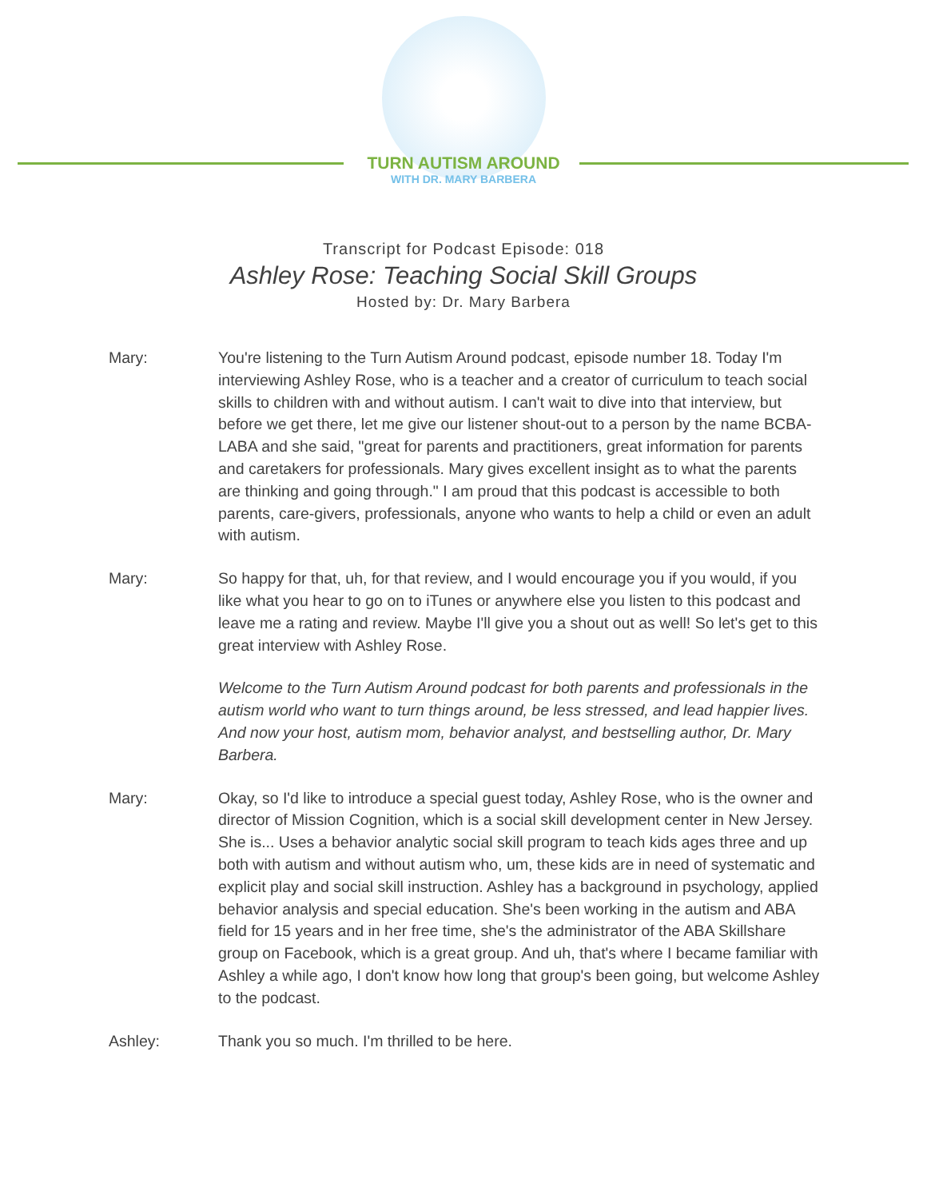TURN AUTISM AROUND
WITH DR. MARY BARBERA
Transcript for Podcast Episode: 018
Ashley Rose: Teaching Social Skill Groups
Hosted by: Dr. Mary Barbera
Mary: You're listening to the Turn Autism Around podcast, episode number 18. Today I'm interviewing Ashley Rose, who is a teacher and a creator of curriculum to teach social skills to children with and without autism. I can't wait to dive into that interview, but before we get there, let me give our listener shout-out to a person by the name BCBA-LABA and she said, "great for parents and practitioners, great information for parents and caretakers for professionals. Mary gives excellent insight as to what the parents are thinking and going through." I am proud that this podcast is accessible to both parents, care-givers, professionals, anyone who wants to help a child or even an adult with autism.
Mary: So happy for that, uh, for that review, and I would encourage you if you would, if you like what you hear to go on to iTunes or anywhere else you listen to this podcast and leave me a rating and review. Maybe I'll give you a shout out as well! So let's get to this great interview with Ashley Rose.
Welcome to the Turn Autism Around podcast for both parents and professionals in the autism world who want to turn things around, be less stressed, and lead happier lives. And now your host, autism mom, behavior analyst, and bestselling author, Dr. Mary Barbera.
Mary: Okay, so I'd like to introduce a special guest today, Ashley Rose, who is the owner and director of Mission Cognition, which is a social skill development center in New Jersey. She is... Uses a behavior analytic social skill program to teach kids ages three and up both with autism and without autism who, um, these kids are in need of systematic and explicit play and social skill instruction. Ashley has a background in psychology, applied behavior analysis and special education. She's been working in the autism and ABA field for 15 years and in her free time, she's the administrator of the ABA Skillshare group on Facebook, which is a great group. And uh, that's where I became familiar with Ashley a while ago, I don't know how long that group's been going, but welcome Ashley to the podcast.
Ashley: Thank you so much. I'm thrilled to be here.